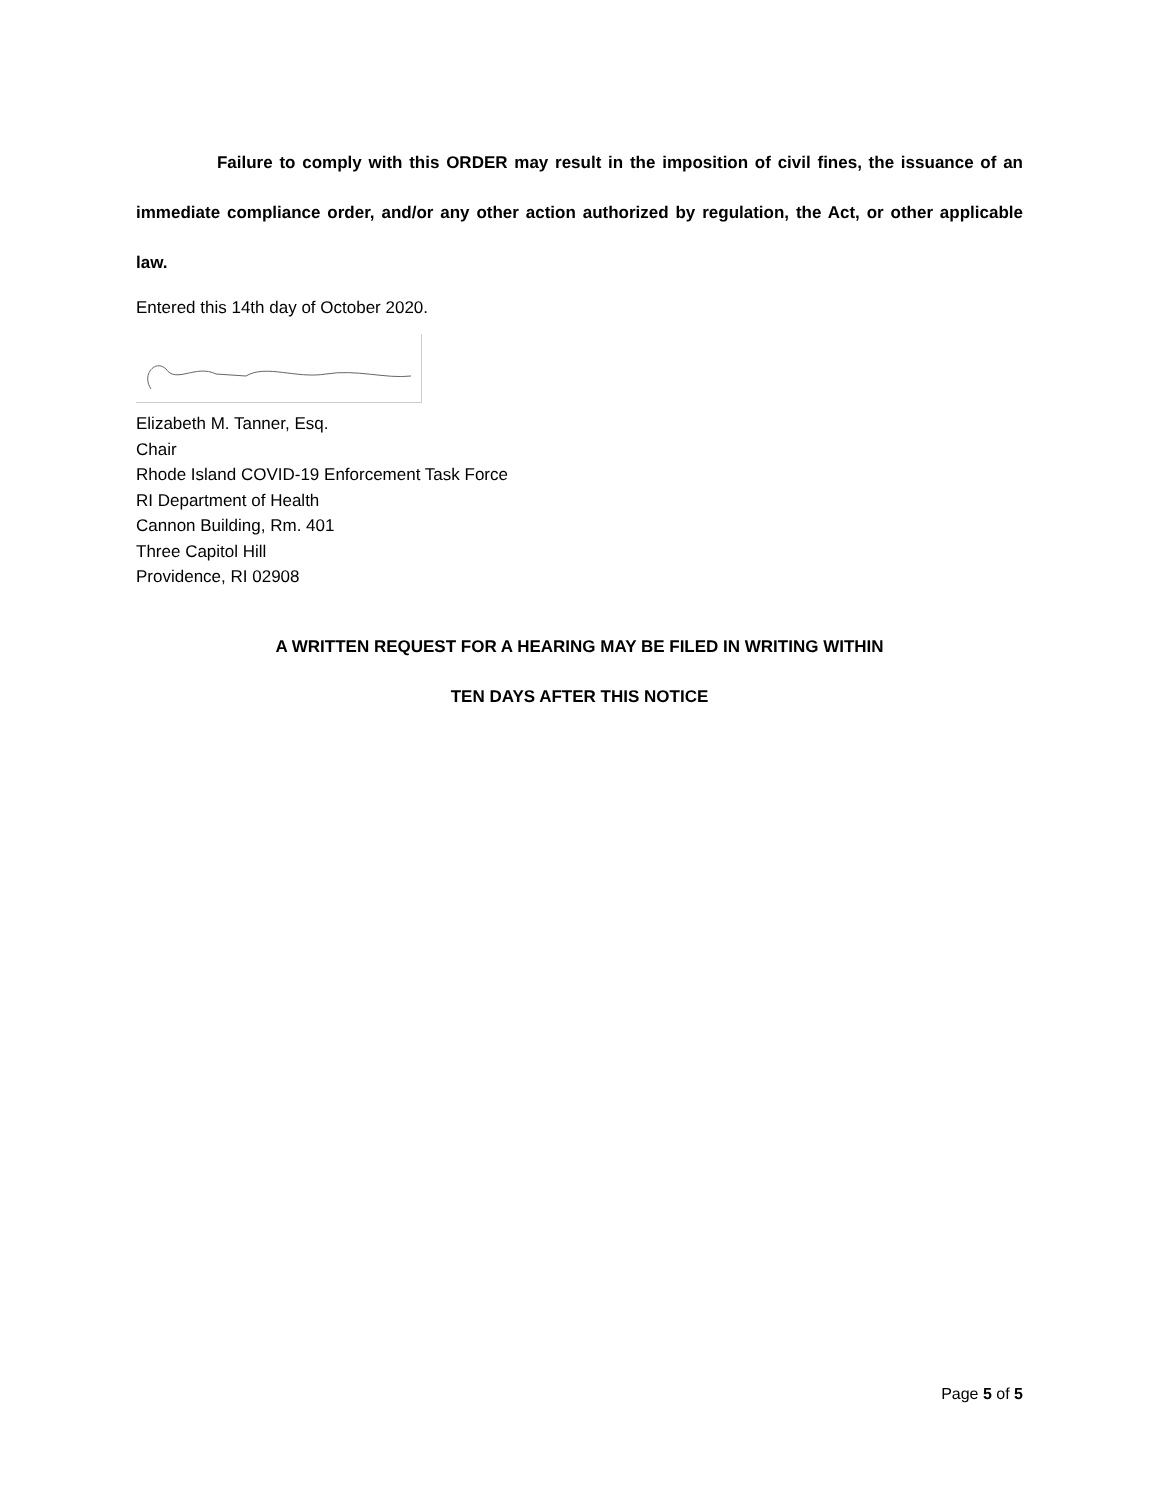Failure to comply with this ORDER may result in the imposition of civil fines, the issuance of an immediate compliance order, and/or any other action authorized by regulation, the Act, or other applicable law.
Entered this 14th day of October 2020.
Elizabeth M. Tanner, Esq.
Chair
Rhode Island COVID-19 Enforcement Task Force
RI Department of Health
Cannon Building, Rm. 401
Three Capitol Hill
Providence, RI 02908
A WRITTEN REQUEST FOR A HEARING MAY BE FILED IN WRITING WITHIN
TEN DAYS AFTER THIS NOTICE
Page 5 of 5